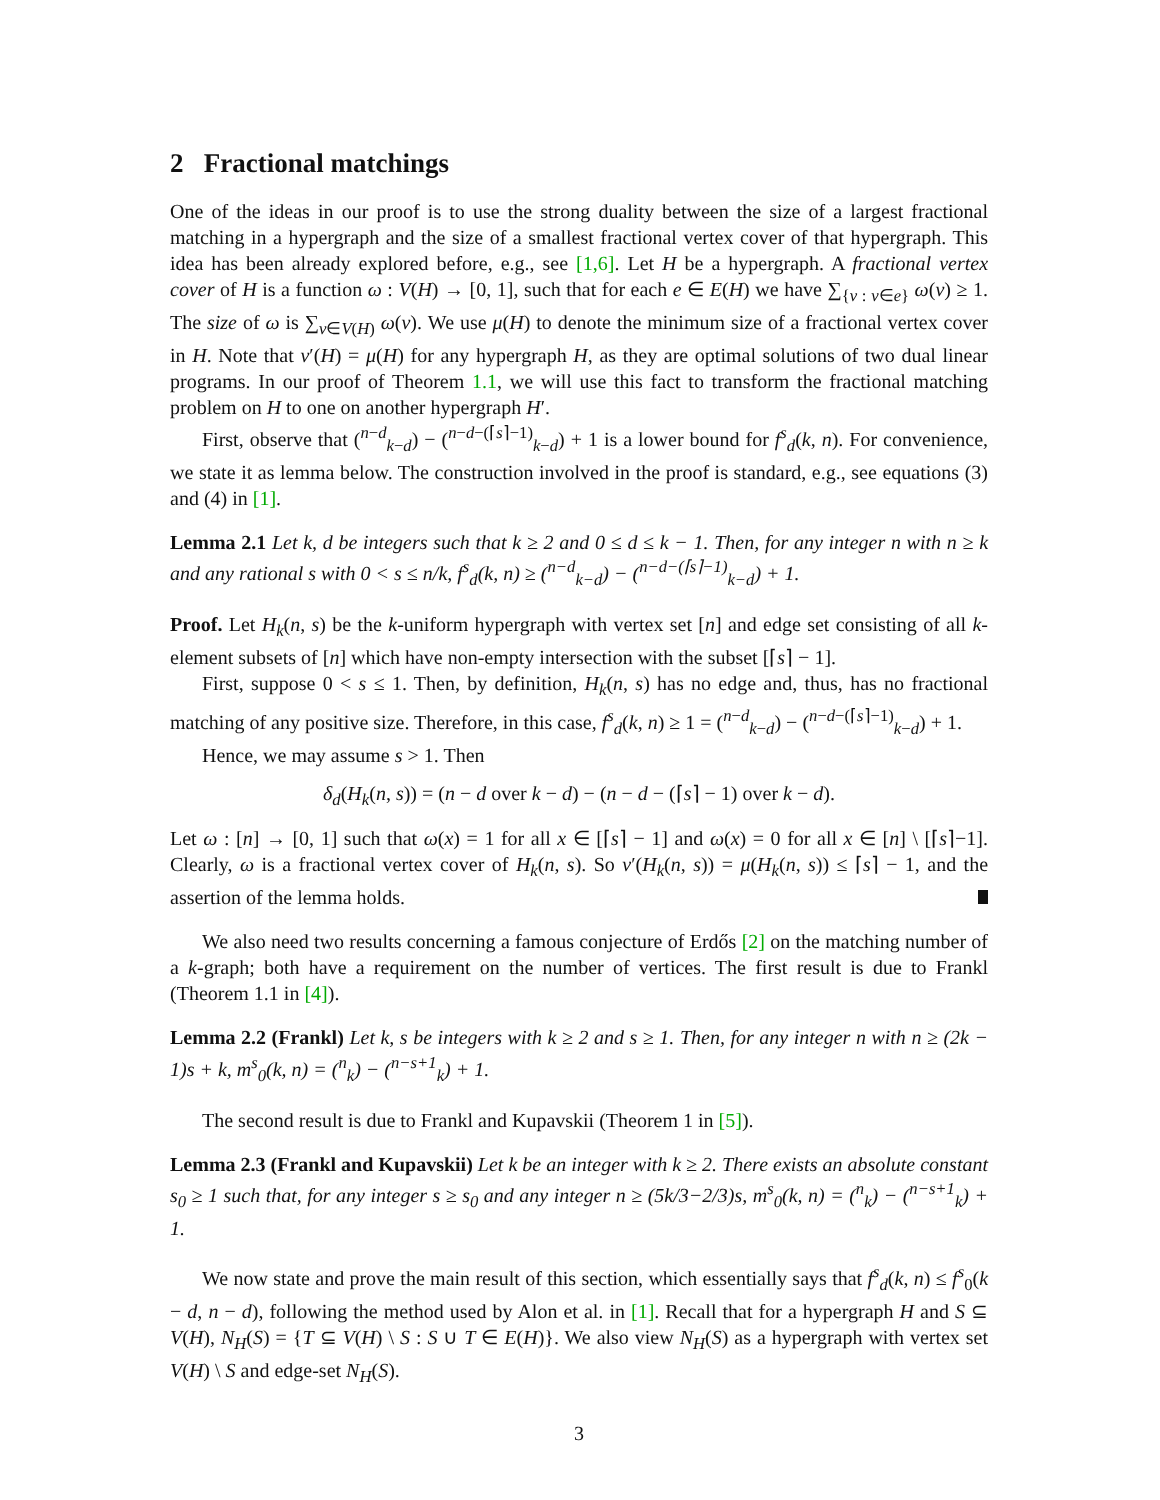2 Fractional matchings
One of the ideas in our proof is to use the strong duality between the size of a largest fractional matching in a hypergraph and the size of a smallest fractional vertex cover of that hypergraph. This idea has been already explored before, e.g., see [1,6]. Let H be a hypergraph. A fractional vertex cover of H is a function ω : V(H) → [0, 1], such that for each e ∈ E(H) we have ∑<sub>{v : v∈e}</sub> ω(v) ≥ 1. The size of ω is ∑<sub>v∈V(H)</sub> ω(v). We use μ(H) to denote the minimum size of a fractional vertex cover in H. Note that ν′(H) = μ(H) for any hypergraph H, as they are optimal solutions of two dual linear programs. In our proof of Theorem 1.1, we will use this fact to transform the fractional matching problem on H to one on another hypergraph H′.
First, observe that (<sup>n−d</sup><sub>k−d</sub>) − (<sup>n−d−(⌈s⌉−1)</sup><sub>k−d</sub>) + 1 is a lower bound for f<sup>s</sup><sub>d</sub>(k, n). For convenience, we state it as lemma below. The construction involved in the proof is standard, e.g., see equations (3) and (4) in [1].
Lemma 2.1 Let k, d be integers such that k ≥ 2 and 0 ≤ d ≤ k − 1. Then, for any integer n with n ≥ k and any rational s with 0 < s ≤ n/k, f<sup>s</sup><sub>d</sub>(k, n) ≥ (<sup>n−d</sup><sub>k−d</sub>) − (<sup>n−d−(⌈s⌉−1)</sup><sub>k−d</sub>) + 1.
Proof. Let H<sub>k</sub>(n, s) be the k-uniform hypergraph with vertex set [n] and edge set consisting of all k-element subsets of [n] which have non-empty intersection with the subset [⌈s⌉ − 1].
First, suppose 0 < s ≤ 1. Then, by definition, H<sub>k</sub>(n, s) has no edge and, thus, has no fractional matching of any positive size. Therefore, in this case, f<sup>s</sup><sub>d</sub>(k, n) ≥ 1 = (<sup>n−d</sup><sub>k−d</sub>) − (<sup>n−d−(⌈s⌉−1)</sup><sub>k−d</sub>) + 1.
Hence, we may assume s > 1. Then
δ<sub>d</sub>(H<sub>k</sub>(n, s)) = (n − d over k − d) − (n − d − (⌈s⌉ − 1) over k − d).
Let ω : [n] → [0, 1] such that ω(x) = 1 for all x ∈ [⌈s⌉ − 1] and ω(x) = 0 for all x ∈ [n] \ [⌈s⌉−1]. Clearly, ω is a fractional vertex cover of H<sub>k</sub>(n, s). So ν′(H<sub>k</sub>(n, s)) = μ(H<sub>k</sub>(n, s)) ≤ ⌈s⌉ − 1, and the assertion of the lemma holds.
We also need two results concerning a famous conjecture of Erdős [2] on the matching number of a k-graph; both have a requirement on the number of vertices. The first result is due to Frankl (Theorem 1.1 in [4]).
Lemma 2.2 (Frankl) Let k, s be integers with k ≥ 2 and s ≥ 1. Then, for any integer n with n ≥ (2k − 1)s + k, m<sup>s</sup><sub>0</sub>(k, n) = (<sup>n</sup><sub>k</sub>) − (<sup>n−s+1</sup><sub>k</sub>) + 1.
The second result is due to Frankl and Kupavskii (Theorem 1 in [5]).
Lemma 2.3 (Frankl and Kupavskii) Let k be an integer with k ≥ 2. There exists an absolute constant s<sub>0</sub> ≥ 1 such that, for any integer s ≥ s<sub>0</sub> and any integer n ≥ (5k/3−2/3)s, m<sup>s</sup><sub>0</sub>(k, n) = (<sup>n</sup><sub>k</sub>) − (<sup>n−s+1</sup><sub>k</sub>) + 1.
We now state and prove the main result of this section, which essentially says that f<sup>s</sup><sub>d</sub>(k, n) ≤ f<sup>s</sup><sub>0</sub>(k − d, n − d), following the method used by Alon et al. in [1]. Recall that for a hypergraph H and S ⊆ V(H), N<sub>H</sub>(S) = {T ⊆ V(H) \ S : S ∪ T ∈ E(H)}. We also view N<sub>H</sub>(S) as a hypergraph with vertex set V(H) \ S and edge-set N<sub>H</sub>(S).
3